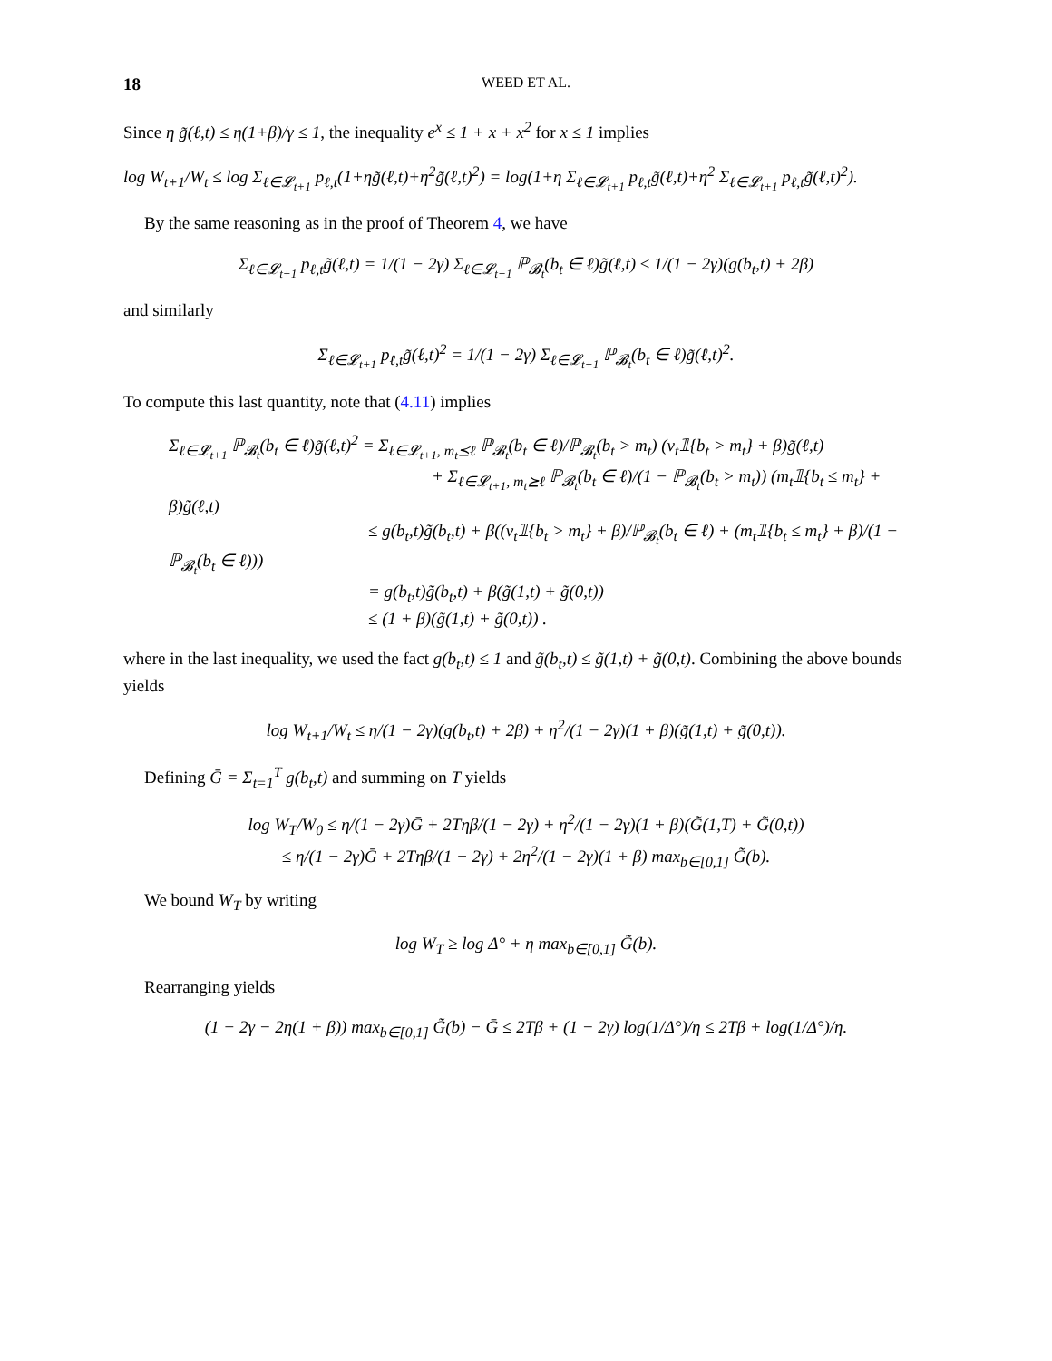18 WEED ET AL.
Since η g̃(ℓ,t) ≤ η(1+β)/γ ≤ 1, the inequality e<sup>x</sup> ≤ 1 + x + x<sup>2</sup> for x ≤ 1 implies
log W<sub>t+1</sub>/W<sub>t</sub> ≤ log Σ<sub>ℓ∈𝓛<sub>t+1</sub></sub> p<sub>ℓ,t</sub>(1+ηg̃(ℓ,t)+η<sup>2</sup>g̃(ℓ,t)<sup>2</sup>) = log(1+η Σ<sub>ℓ∈𝓛<sub>t+1</sub></sub> p<sub>ℓ,t</sub>g̃(ℓ,t)+η<sup>2</sup> Σ<sub>ℓ∈𝓛<sub>t+1</sub></sub> p<sub>ℓ,t</sub>g̃(ℓ,t)<sup>2</sup>).
By the same reasoning as in the proof of Theorem 4, we have
Σ<sub>ℓ∈𝓛<sub>t+1</sub></sub> p<sub>ℓ,t</sub>g̃(ℓ,t) = 1/(1 − 2γ) Σ<sub>ℓ∈𝓛<sub>t+1</sub></sub> ℙ<sub>𝓑<sub>t</sub></sub>(b<sub>t</sub> ∈ ℓ)g̃(ℓ,t) ≤ 1/(1 − 2γ)(g(b<sub>t</sub>,t) + 2β)
and similarly
Σ<sub>ℓ∈𝓛<sub>t+1</sub></sub> p<sub>ℓ,t</sub>g̃(ℓ,t)<sup>2</sup> = 1/(1 − 2γ) Σ<sub>ℓ∈𝓛<sub>t+1</sub></sub> ℙ<sub>𝓑<sub>t</sub></sub>(b<sub>t</sub> ∈ ℓ)g̃(ℓ,t)<sup>2</sup>.
To compute this last quantity, note that (4.11) implies
Σ<sub>ℓ∈𝓛<sub>t+1</sub></sub> ℙ<sub>𝓑<sub>t</sub></sub>(b<sub>t</sub> ∈ ℓ)g̃(ℓ,t)<sup>2</sup> = Σ<sub>ℓ∈𝓛<sub>t+1</sub>, m<sub>t</sub>⪯ℓ</sub> ℙ<sub>𝓑<sub>t</sub></sub>(b<sub>t</sub> ∈ ℓ)/ℙ<sub>𝓑<sub>t</sub></sub>(b<sub>t</sub> > m<sub>t</sub>) (v<sub>t</sub>𝟙{b<sub>t</sub> > m<sub>t</sub>} + β)g̃(ℓ,t)
+ Σ<sub>ℓ∈𝓛<sub>t+1</sub>, m<sub>t</sub>⪰ℓ</sub> ℙ<sub>𝓑<sub>t</sub></sub>(b<sub>t</sub> ∈ ℓ)/(1 − ℙ<sub>𝓑<sub>t</sub></sub>(b<sub>t</sub> > m<sub>t</sub>)) (m<sub>t</sub>𝟙{b<sub>t</sub> ≤ m<sub>t</sub>} + β)g̃(ℓ,t)
≤ g(b<sub>t</sub>,t)g̃(b<sub>t</sub>,t) + β((v<sub>t</sub>𝟙{b<sub>t</sub> > m<sub>t</sub>} + β)/ℙ<sub>𝓑<sub>t</sub></sub>(b<sub>t</sub> ∈ ℓ) + (m<sub>t</sub>𝟙{b<sub>t</sub> ≤ m<sub>t</sub>} + β)/(1 − ℙ<sub>𝓑<sub>t</sub></sub>(b<sub>t</sub> ∈ ℓ)))
= g(b<sub>t</sub>,t)g̃(b<sub>t</sub>,t) + β(g̃(1,t) + g̃(0,t))
≤ (1 + β)(g̃(1,t) + g̃(0,t)) .
where in the last inequality, we used the fact g(b<sub>t</sub>,t) ≤ 1 and g̃(b<sub>t</sub>,t) ≤ g̃(1,t) + g̃(0,t). Combining the above bounds yields
log W<sub>t+1</sub>/W<sub>t</sub> ≤ η/(1 − 2γ)(g(b<sub>t</sub>,t) + 2β) + η<sup>2</sup>/(1 − 2γ)(1 + β)(g̃(1,t) + g̃(0,t)).
Defining Ḡ = Σ<sub>t=1</sub><sup>T</sup> g(b<sub>t</sub>,t) and summing on T yields
log W<sub>T</sub>/W<sub>0</sub> ≤ η/(1 − 2γ)Ḡ + 2Tηβ/(1 − 2γ) + η<sup>2</sup>/(1 − 2γ)(1 + β)(G̃(1,T) + G̃(0,t))
≤ η/(1 − 2γ)Ḡ + 2Tηβ/(1 − 2γ) + 2η<sup>2</sup>/(1 − 2γ)(1 + β) max<sub>b∈[0,1]</sub> G̃(b).
We bound W<sub>T</sub> by writing
log W<sub>T</sub> ≥ log Δ° + η max<sub>b∈[0,1]</sub> G̃(b).
Rearranging yields
(1 − 2γ − 2η(1 + β)) max<sub>b∈[0,1]</sub> G̃(b) − Ḡ ≤ 2Tβ + (1 − 2γ) log(1/Δ°)/η ≤ 2Tβ + log(1/Δ°)/η.